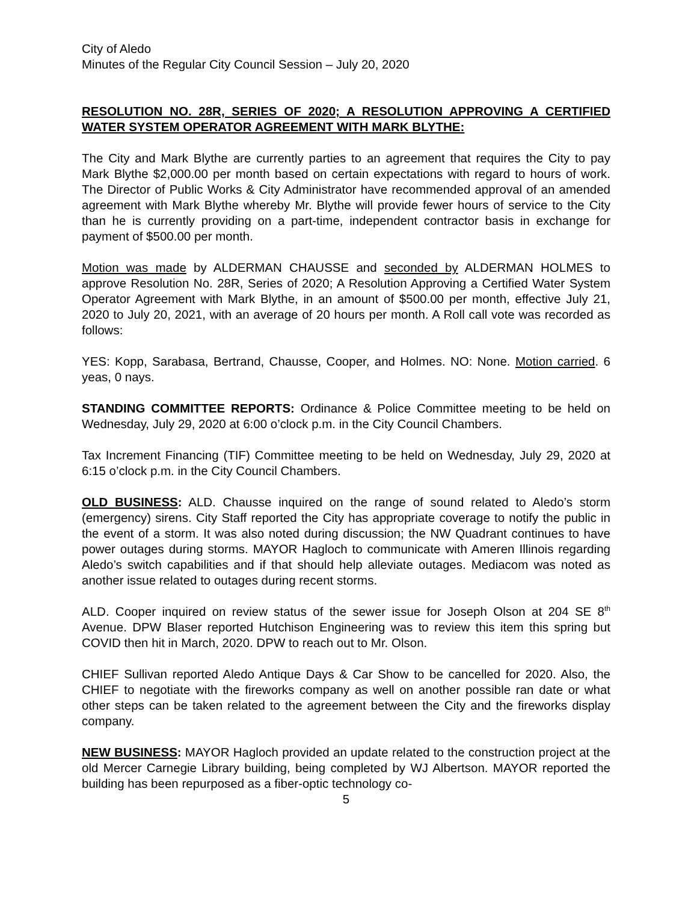City of Aledo
Minutes of the Regular City Council Session – July 20, 2020
RESOLUTION NO. 28R, SERIES OF 2020; A RESOLUTION APPROVING A CERTIFIED WATER SYSTEM OPERATOR AGREEMENT WITH MARK BLYTHE:
The City and Mark Blythe are currently parties to an agreement that requires the City to pay Mark Blythe $2,000.00 per month based on certain expectations with regard to hours of work. The Director of Public Works & City Administrator have recommended approval of an amended agreement with Mark Blythe whereby Mr. Blythe will provide fewer hours of service to the City than he is currently providing on a part-time, independent contractor basis in exchange for payment of $500.00 per month.
Motion was made by ALDERMAN CHAUSSE and seconded by ALDERMAN HOLMES to approve Resolution No. 28R, Series of 2020; A Resolution Approving a Certified Water System Operator Agreement with Mark Blythe, in an amount of $500.00 per month, effective July 21, 2020 to July 20, 2021, with an average of 20 hours per month. A Roll call vote was recorded as follows:
YES: Kopp, Sarabasa, Bertrand, Chausse, Cooper, and Holmes. NO: None. Motion carried. 6 yeas, 0 nays.
STANDING COMMITTEE REPORTS: Ordinance & Police Committee meeting to be held on Wednesday, July 29, 2020 at 6:00 o’clock p.m. in the City Council Chambers.
Tax Increment Financing (TIF) Committee meeting to be held on Wednesday, July 29, 2020 at 6:15 o’clock p.m. in the City Council Chambers.
OLD BUSINESS: ALD. Chausse inquired on the range of sound related to Aledo’s storm (emergency) sirens. City Staff reported the City has appropriate coverage to notify the public in the event of a storm. It was also noted during discussion; the NW Quadrant continues to have power outages during storms. MAYOR Hagloch to communicate with Ameren Illinois regarding Aledo’s switch capabilities and if that should help alleviate outages. Mediacom was noted as another issue related to outages during recent storms.
ALD. Cooper inquired on review status of the sewer issue for Joseph Olson at 204 SE 8<sup>th</sup> Avenue. DPW Blaser reported Hutchison Engineering was to review this item this spring but COVID then hit in March, 2020. DPW to reach out to Mr. Olson.
CHIEF Sullivan reported Aledo Antique Days & Car Show to be cancelled for 2020. Also, the CHIEF to negotiate with the fireworks company as well on another possible ran date or what other steps can be taken related to the agreement between the City and the fireworks display company.
NEW BUSINESS: MAYOR Hagloch provided an update related to the construction project at the old Mercer Carnegie Library building, being completed by WJ Albertson. MAYOR reported the building has been repurposed as a fiber-optic technology co-
5